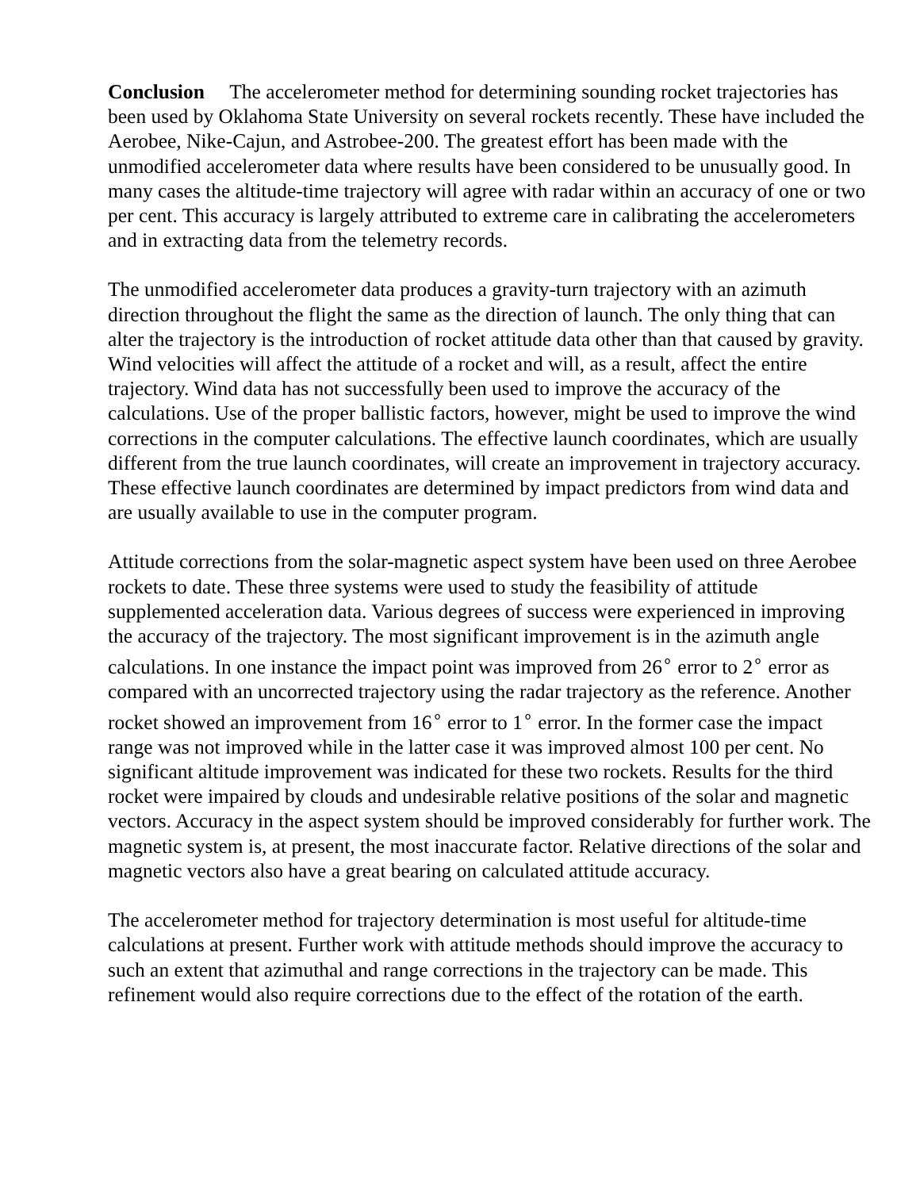Conclusion The accelerometer method for determining sounding rocket trajectories has been used by Oklahoma State University on several rockets recently. These have included the Aerobee, Nike-Cajun, and Astrobee-200. The greatest effort has been made with the unmodified accelerometer data where results have been considered to be unusually good. In many cases the altitude-time trajectory will agree with radar within an accuracy of one or two per cent. This accuracy is largely attributed to extreme care in calibrating the accelerometers and in extracting data from the telemetry records.
The unmodified accelerometer data produces a gravity-turn trajectory with an azimuth direction throughout the flight the same as the direction of launch. The only thing that can alter the trajectory is the introduction of rocket attitude data other than that caused by gravity. Wind velocities will affect the attitude of a rocket and will, as a result, affect the entire trajectory. Wind data has not successfully been used to improve the accuracy of the calculations. Use of the proper ballistic factors, however, might be used to improve the wind corrections in the computer calculations. The effective launch coordinates, which are usually different from the true launch coordinates, will create an improvement in trajectory accuracy. These effective launch coordinates are determined by impact predictors from wind data and are usually available to use in the computer program.
Attitude corrections from the solar-magnetic aspect system have been used on three Aerobee rockets to date. These three systems were used to study the feasibility of attitude supplemented acceleration data. Various degrees of success were experienced in improving the accuracy of the trajectory. The most significant improvement is in the azimuth angle calculations. In one instance the impact point was improved from 26<sup>∘</sup> error to 2<sup>∘</sup> error as compared with an uncorrected trajectory using the radar trajectory as the reference. Another rocket showed an improvement from 16<sup>∘</sup> error to 1<sup>∘</sup> error. In the former case the impact range was not improved while in the latter case it was improved almost 100 per cent. No significant altitude improvement was indicated for these two rockets. Results for the third rocket were impaired by clouds and undesirable relative positions of the solar and magnetic vectors. Accuracy in the aspect system should be improved considerably for further work. The magnetic system is, at present, the most inaccurate factor. Relative directions of the solar and magnetic vectors also have a great bearing on calculated attitude accuracy.
The accelerometer method for trajectory determination is most useful for altitude-time calculations at present. Further work with attitude methods should improve the accuracy to such an extent that azimuthal and range corrections in the trajectory can be made. This refinement would also require corrections due to the effect of the rotation of the earth.